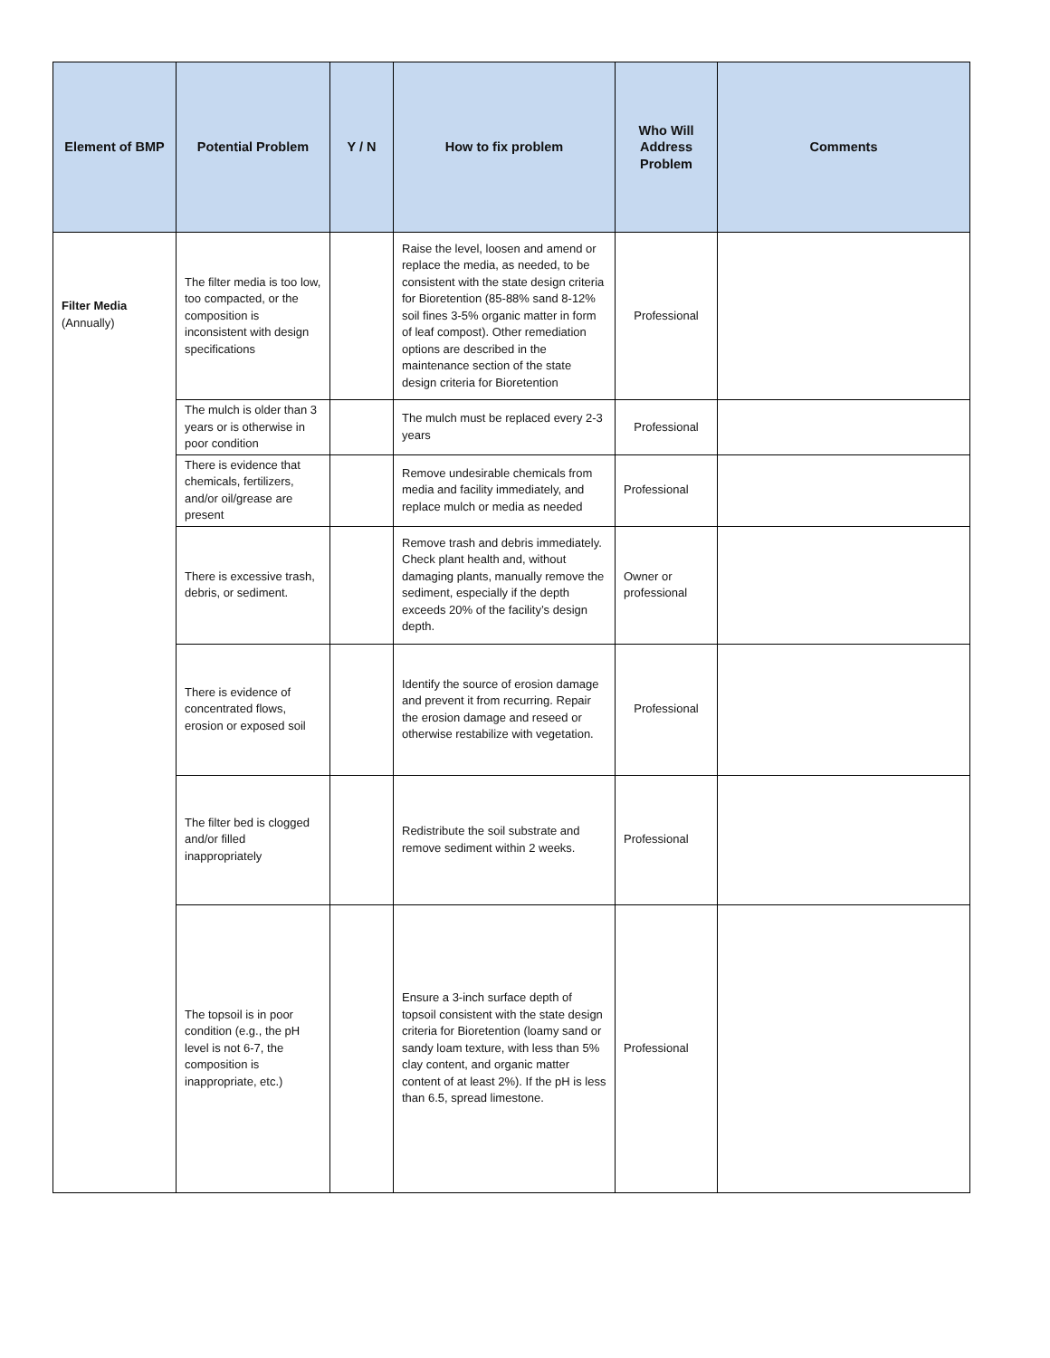| Element of BMP | Potential Problem | Y / N | How to fix problem | Who Will Address Problem | Comments |
| --- | --- | --- | --- | --- | --- |
| Filter Media (Annually) | The filter media is too low, too compacted, or the composition is inconsistent with design specifications | | Raise the level, loosen and amend or replace the media, as needed, to be consistent with the state design criteria for Bioretention (85-88% sand 8-12% soil fines 3-5% organic matter in form of leaf compost). Other remediation options are described in the maintenance section of the state design criteria for Bioretention | Professional | |
| | The mulch is older than 3 years or is otherwise in poor condition | | The mulch must be replaced every 2-3 years | Professional | |
| | There is evidence that chemicals, fertilizers, and/or oil/grease are present | | Remove undesirable chemicals from media and facility immediately, and replace mulch or media as needed | Professional | |
| | There is excessive trash, debris, or sediment. | | Remove trash and debris immediately. Check plant health and, without damaging plants, manually remove the sediment, especially if the depth exceeds 20% of the facility’s design depth. | Owner or professional | |
| | There is evidence of concentrated flows, erosion or exposed soil | | Identify the source of erosion damage and prevent it from recurring. Repair the erosion damage and reseed or otherwise restabilize with vegetation. | Professional | |
| | The filter bed is clogged and/or filled inappropriately | | Redistribute the soil substrate and remove sediment within 2 weeks. | Professional | |
| | The topsoil is in poor condition (e.g., the pH level is not 6-7, the composition is inappropriate, etc.) | | Ensure a 3-inch surface depth of topsoil consistent with the state design criteria for Bioretention (loamy sand or sandy loam texture, with less than 5% clay content, and organic matter content of at least 2%). If the pH is less than 6.5, spread limestone. | Professional | |